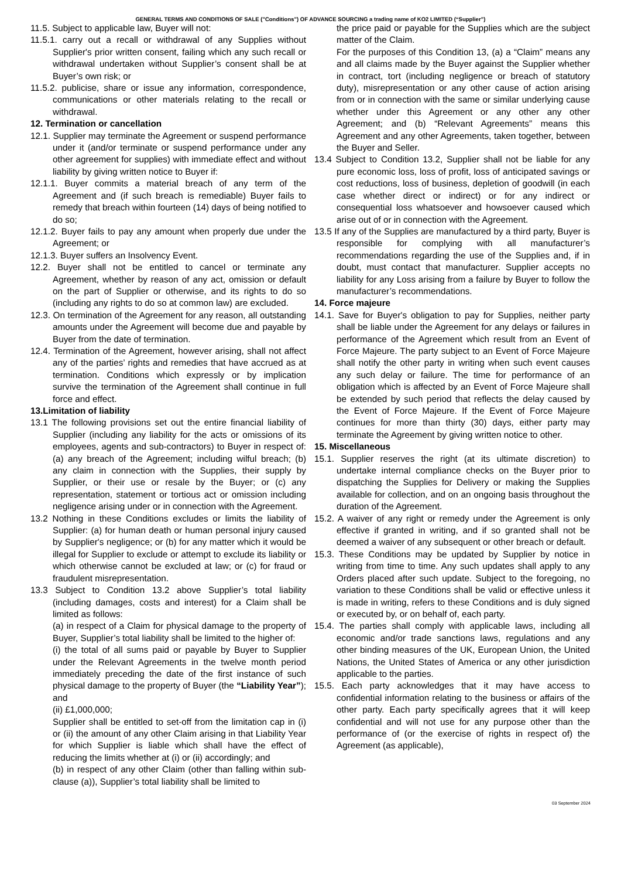GENERAL TERMS AND CONDITIONS OF SALE ("Conditions") OF ADVANCE SOURCING a trading name of KO2 LIMITED (“Supplier”)
11.5. Subject to applicable law, Buyer will not:
11.5.1. carry out a recall or withdrawal of any Supplies without Supplier's prior written consent, failing which any such recall or withdrawal undertaken without Supplier’s consent shall be at Buyer’s own risk; or
11.5.2. publicise, share or issue any information, correspondence, communications or other materials relating to the recall or withdrawal.
12. Termination or cancellation
12.1. Supplier may terminate the Agreement or suspend performance under it (and/or terminate or suspend performance under any other agreement for supplies) with immediate effect and without liability by giving written notice to Buyer if:
12.1.1. Buyer commits a material breach of any term of the Agreement and (if such breach is remediable) Buyer fails to remedy that breach within fourteen (14) days of being notified to do so;
12.1.2. Buyer fails to pay any amount when properly due under the Agreement; or
12.1.3. Buyer suffers an Insolvency Event.
12.2. Buyer shall not be entitled to cancel or terminate any Agreement, whether by reason of any act, omission or default on the part of Supplier or otherwise, and its rights to do so (including any rights to do so at common law) are excluded.
12.3. On termination of the Agreement for any reason, all outstanding amounts under the Agreement will become due and payable by Buyer from the date of termination.
12.4. Termination of the Agreement, however arising, shall not affect any of the parties’ rights and remedies that have accrued as at termination. Conditions which expressly or by implication survive the termination of the Agreement shall continue in full force and effect.
13.Limitation of liability
13.1 The following provisions set out the entire financial liability of Supplier (including any liability for the acts or omissions of its employees, agents and sub-contractors) to Buyer in respect of: (a) any breach of the Agreement; including wilful breach; (b) any claim in connection with the Supplies, their supply by Supplier, or their use or resale by the Buyer; or (c) any representation, statement or tortious act or omission including negligence arising under or in connection with the Agreement.
13.2 Nothing in these Conditions excludes or limits the liability of Supplier: (a) for human death or human personal injury caused by Supplier's negligence; or (b) for any matter which it would be illegal for Supplier to exclude or attempt to exclude its liability or which otherwise cannot be excluded at law; or (c) for fraud or fraudulent misrepresentation.
13.3 Subject to Condition 13.2 above Supplier’s total liability (including damages, costs and interest) for a Claim shall be limited as follows:
(a) in respect of a Claim for physical damage to the property of Buyer, Supplier’s total liability shall be limited to the higher of:
(i) the total of all sums paid or payable by Buyer to Supplier under the Relevant Agreements in the twelve month period immediately preceding the date of the first instance of such physical damage to the property of Buyer (the “Liability Year”); and
(ii) £1,000,000;
Supplier shall be entitled to set-off from the limitation cap in (i) or (ii) the amount of any other Claim arising in that Liability Year for which Supplier is liable which shall have the effect of reducing the limits whether at (i) or (ii) accordingly; and
(b) in respect of any other Claim (other than falling within sub-clause (a)), Supplier’s total liability shall be limited to
the price paid or payable for the Supplies which are the subject matter of the Claim.
For the purposes of this Condition 13, (a) a “Claim” means any and all claims made by the Buyer against the Supplier whether in contract, tort (including negligence or breach of statutory duty), misrepresentation or any other cause of action arising from or in connection with the same or similar underlying cause whether under this Agreement or any other any other Agreement; and (b) “Relevant Agreements” means this Agreement and any other Agreements, taken together, between the Buyer and Seller.
13.4 Subject to Condition 13.2, Supplier shall not be liable for any pure economic loss, loss of profit, loss of anticipated savings or cost reductions, loss of business, depletion of goodwill (in each case whether direct or indirect) or for any indirect or consequential loss whatsoever and howsoever caused which arise out of or in connection with the Agreement.
13.5 If any of the Supplies are manufactured by a third party, Buyer is responsible for complying with all manufacturer’s recommendations regarding the use of the Supplies and, if in doubt, must contact that manufacturer. Supplier accepts no liability for any Loss arising from a failure by Buyer to follow the manufacturer’s recommendations.
14. Force majeure
14.1. Save for Buyer's obligation to pay for Supplies, neither party shall be liable under the Agreement for any delays or failures in performance of the Agreement which result from an Event of Force Majeure. The party subject to an Event of Force Majeure shall notify the other party in writing when such event causes any such delay or failure. The time for performance of an obligation which is affected by an Event of Force Majeure shall be extended by such period that reflects the delay caused by the Event of Force Majeure. If the Event of Force Majeure continues for more than thirty (30) days, either party may terminate the Agreement by giving written notice to other.
15. Miscellaneous
15.1. Supplier reserves the right (at its ultimate discretion) to undertake internal compliance checks on the Buyer prior to dispatching the Supplies for Delivery or making the Supplies available for collection, and on an ongoing basis throughout the duration of the Agreement.
15.2. A waiver of any right or remedy under the Agreement is only effective if granted in writing, and if so granted shall not be deemed a waiver of any subsequent or other breach or default.
15.3. These Conditions may be updated by Supplier by notice in writing from time to time. Any such updates shall apply to any Orders placed after such update. Subject to the foregoing, no variation to these Conditions shall be valid or effective unless it is made in writing, refers to these Conditions and is duly signed or executed by, or on behalf of, each party.
15.4. The parties shall comply with applicable laws, including all economic and/or trade sanctions laws, regulations and any other binding measures of the UK, European Union, the United Nations, the United States of America or any other jurisdiction applicable to the parties.
15.5. Each party acknowledges that it may have access to confidential information relating to the business or affairs of the other party. Each party specifically agrees that it will keep confidential and will not use for any purpose other than the performance of (or the exercise of rights in respect of) the Agreement (as applicable),
03 September 2024